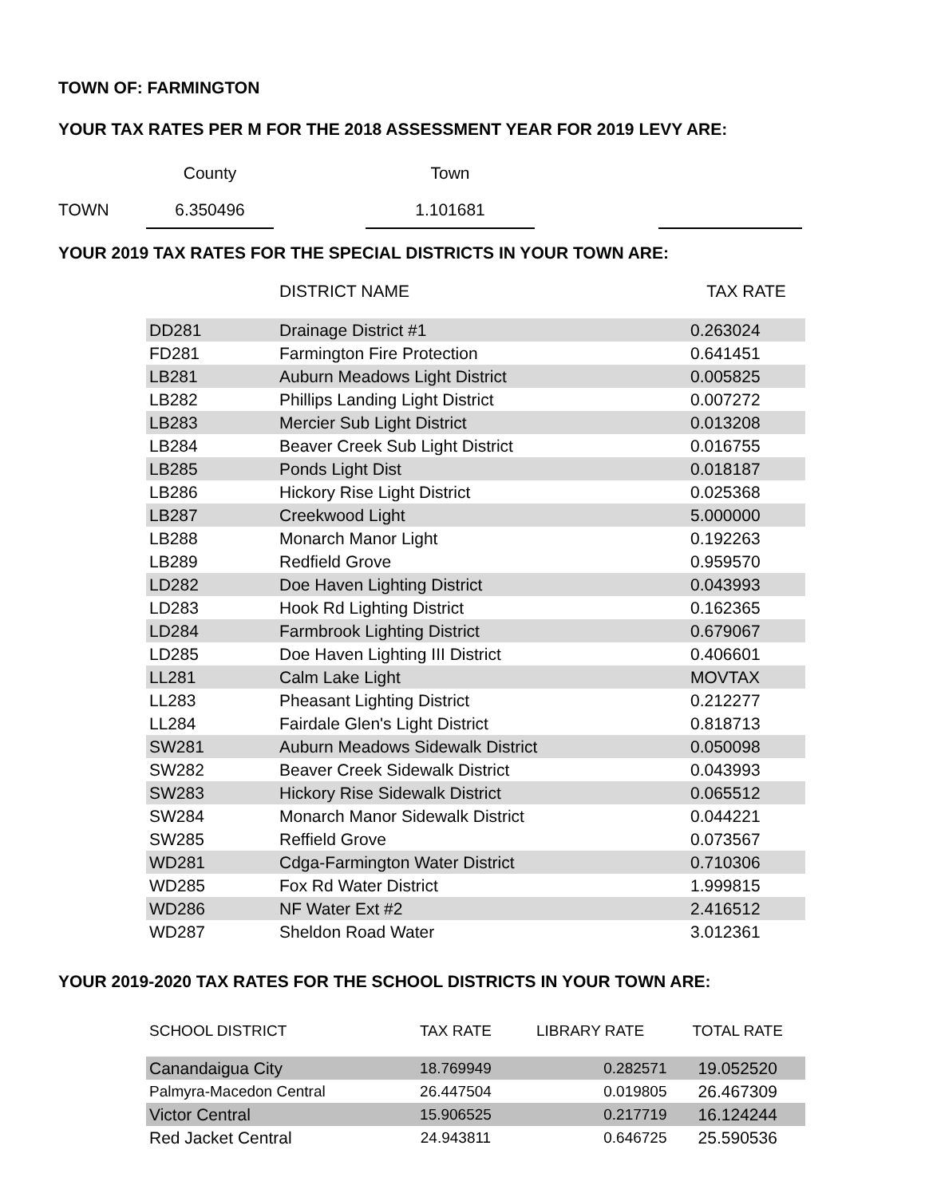TOWN OF: FARMINGTON
YOUR TAX RATES PER M FOR THE 2018 ASSESSMENT YEAR FOR 2019 LEVY ARE:
| | County | | Town | | |
| TOWN | 6.350496 | | 1.101681 | | |
YOUR 2019 TAX RATES FOR THE SPECIAL DISTRICTS IN YOUR TOWN ARE:
| | DISTRICT NAME | TAX RATE |
| --- | --- | --- |
| DD281 | Drainage District #1 | 0.263024 |
| FD281 | Farmington Fire Protection | 0.641451 |
| LB281 | Auburn Meadows Light District | 0.005825 |
| LB282 | Phillips Landing Light District | 0.007272 |
| LB283 | Mercier Sub Light District | 0.013208 |
| LB284 | Beaver Creek Sub Light District | 0.016755 |
| LB285 | Ponds Light Dist | 0.018187 |
| LB286 | Hickory Rise Light District | 0.025368 |
| LB287 | Creekwood Light | 5.000000 |
| LB288 | Monarch Manor Light | 0.192263 |
| LB289 | Redfield Grove | 0.959570 |
| LD282 | Doe Haven Lighting District | 0.043993 |
| LD283 | Hook Rd Lighting District | 0.162365 |
| LD284 | Farmbrook Lighting District | 0.679067 |
| LD285 | Doe Haven Lighting III District | 0.406601 |
| LL281 | Calm Lake Light | MOVTAX |
| LL283 | Pheasant Lighting District | 0.212277 |
| LL284 | Fairdale Glen's Light District | 0.818713 |
| SW281 | Auburn Meadows Sidewalk District | 0.050098 |
| SW282 | Beaver Creek Sidewalk District | 0.043993 |
| SW283 | Hickory Rise Sidewalk District | 0.065512 |
| SW284 | Monarch Manor Sidewalk District | 0.044221 |
| SW285 | Reffield Grove | 0.073567 |
| WD281 | Cdga-Farmington Water District | 0.710306 |
| WD285 | Fox Rd Water District | 1.999815 |
| WD286 | NF Water Ext #2 | 2.416512 |
| WD287 | Sheldon Road Water | 3.012361 |
YOUR 2019-2020 TAX RATES FOR THE SCHOOL DISTRICTS IN YOUR TOWN ARE:
| SCHOOL DISTRICT | TAX RATE | LIBRARY RATE | TOTAL RATE |
| --- | --- | --- | --- |
| Canandaigua City | 18.769949 | 0.282571 | 19.052520 |
| Palmyra-Macedon Central | 26.447504 | 0.019805 | 26.467309 |
| Victor Central | 15.906525 | 0.217719 | 16.124244 |
| Red Jacket Central | 24.943811 | 0.646725 | 25.590536 |